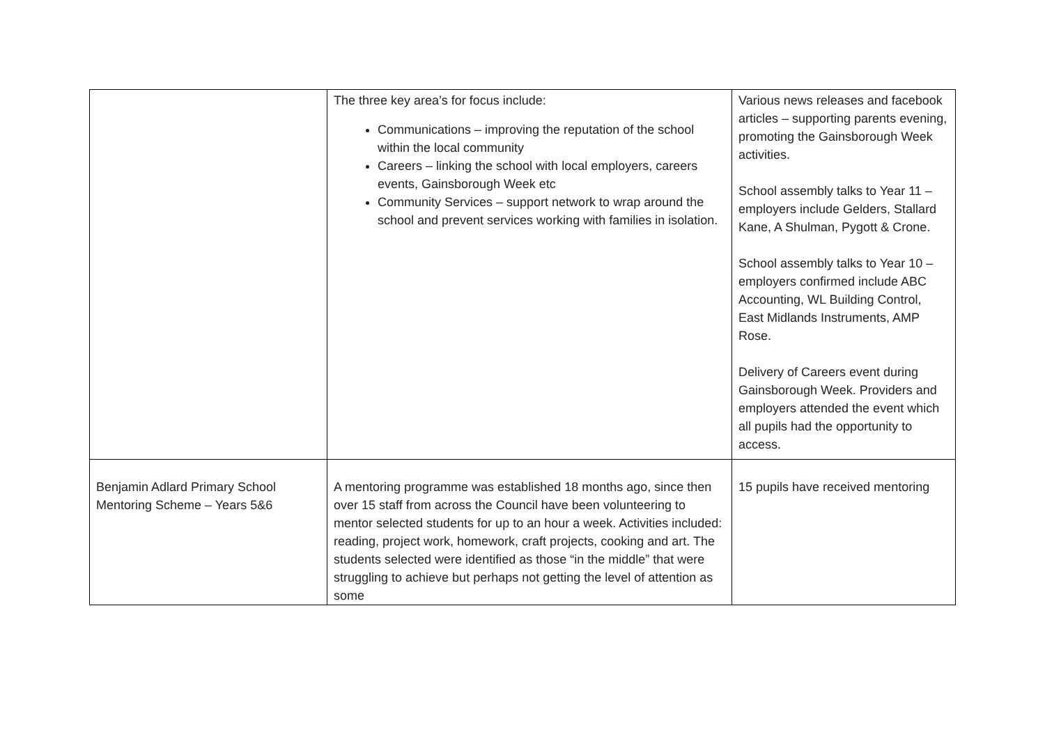| | The three key area’s for focus include: Communications – improving the reputation of the school within the local community Careers – linking the school with local employers, careers events, Gainsborough Week etc Community Services – support network to wrap around the school and prevent services working with families in isolation. | Various news releases and facebook articles – supporting parents evening, promoting the Gainsborough Week activities. School assembly talks to Year 11 – employers include Gelders, Stallard Kane, A Shulman, Pygott & Crone. School assembly talks to Year 10 – employers confirmed include ABC Accounting, WL Building Control, East Midlands Instruments, AMP Rose. Delivery of Careers event during Gainsborough Week. Providers and employers attended the event which all pupils had the opportunity to access. |
| Benjamin Adlard Primary School Mentoring Scheme – Years 5&6 | A mentoring programme was established 18 months ago, since then over 15 staff from across the Council have been volunteering to mentor selected students for up to an hour a week. Activities included: reading, project work, homework, craft projects, cooking and art. The students selected were identified as those “in the middle” that were struggling to achieve but perhaps not getting the level of attention as some | 15 pupils have received mentoring |